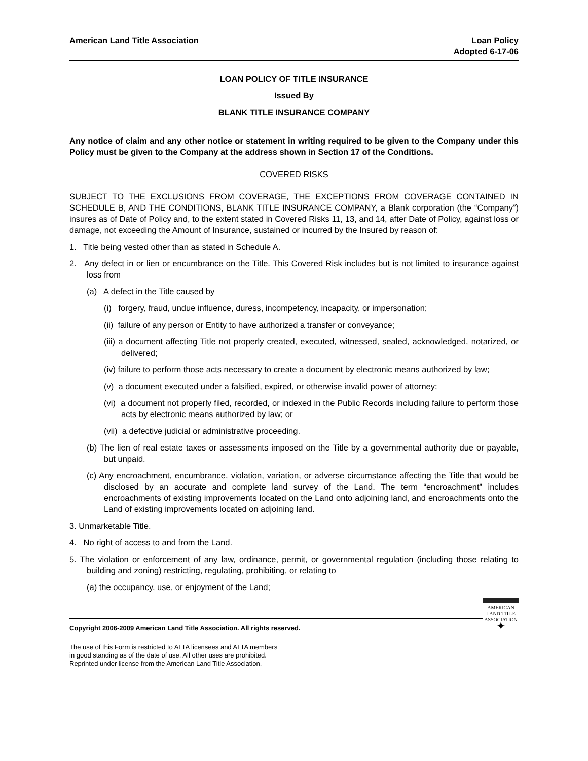American Land Title Association
Loan Policy
Adopted 6-17-06
LOAN POLICY OF TITLE INSURANCE
Issued By
BLANK TITLE INSURANCE COMPANY
Any notice of claim and any other notice or statement in writing required to be given to the Company under this Policy must be given to the Company at the address shown in Section 17 of the Conditions.
COVERED RISKS
SUBJECT TO THE EXCLUSIONS FROM COVERAGE, THE EXCEPTIONS FROM COVERAGE CONTAINED IN SCHEDULE B, AND THE CONDITIONS, BLANK TITLE INSURANCE COMPANY, a Blank corporation (the “Company”) insures as of Date of Policy and, to the extent stated in Covered Risks 11, 13, and 14, after Date of Policy, against loss or damage, not exceeding the Amount of Insurance, sustained or incurred by the Insured by reason of:
1. Title being vested other than as stated in Schedule A.
2. Any defect in or lien or encumbrance on the Title. This Covered Risk includes but is not limited to insurance against loss from
(a) A defect in the Title caused by
(i) forgery, fraud, undue influence, duress, incompetency, incapacity, or impersonation;
(ii) failure of any person or Entity to have authorized a transfer or conveyance;
(iii) a document affecting Title not properly created, executed, witnessed, sealed, acknowledged, notarized, or delivered;
(iv) failure to perform those acts necessary to create a document by electronic means authorized by law;
(v) a document executed under a falsified, expired, or otherwise invalid power of attorney;
(vi) a document not properly filed, recorded, or indexed in the Public Records including failure to perform those acts by electronic means authorized by law; or
(vii) a defective judicial or administrative proceeding.
(b) The lien of real estate taxes or assessments imposed on the Title by a governmental authority due or payable, but unpaid.
(c) Any encroachment, encumbrance, violation, variation, or adverse circumstance affecting the Title that would be disclosed by an accurate and complete land survey of the Land. The term “encroachment” includes encroachments of existing improvements located on the Land onto adjoining land, and encroachments onto the Land of existing improvements located on adjoining land.
3. Unmarketable Title.
4. No right of access to and from the Land.
5. The violation or enforcement of any law, ordinance, permit, or governmental regulation (including those relating to building and zoning) restricting, regulating, prohibiting, or relating to
(a) the occupancy, use, or enjoyment of the Land;
AMERICAN
LAND TITLE
ASSOCIATION
✦
Copyright 2006-2009 American Land Title Association. All rights reserved.
The use of this Form is restricted to ALTA licensees and ALTA members
in good standing as of the date of use. All other uses are prohibited.
Reprinted under license from the American Land Title Association.